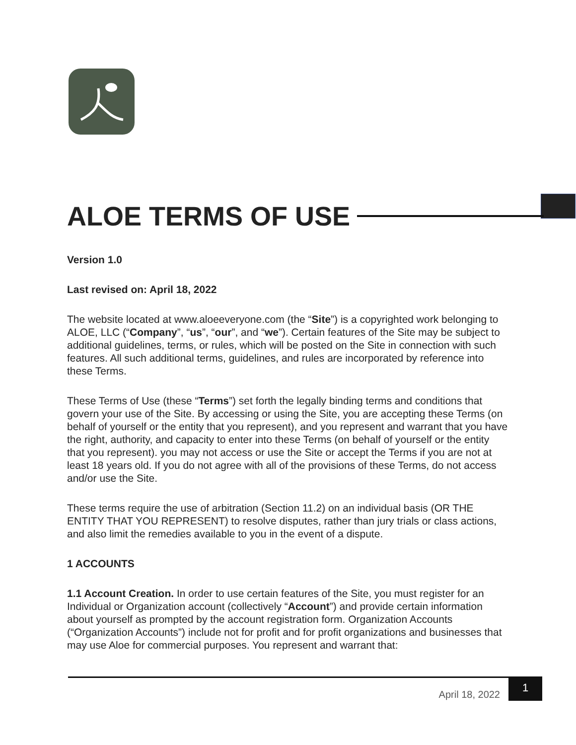ALOE TERMS OF USE
Version 1.0
Last revised on: April 18, 2022
The website located at www.aloeeveryone.com (the “Site”) is a copyrighted work belonging to ALOE, LLC (“Company”, “us”, “our”, and “we”). Certain features of the Site may be subject to additional guidelines, terms, or rules, which will be posted on the Site in connection with such features. All such additional terms, guidelines, and rules are incorporated by reference into these Terms.
These Terms of Use (these “Terms”) set forth the legally binding terms and conditions that govern your use of the Site. By accessing or using the Site, you are accepting these Terms (on behalf of yourself or the entity that you represent), and you represent and warrant that you have the right, authority, and capacity to enter into these Terms (on behalf of yourself or the entity that you represent). you may not access or use the Site or accept the Terms if you are not at least 18 years old. If you do not agree with all of the provisions of these Terms, do not access and/or use the Site.
These terms require the use of arbitration (Section 11.2) on an individual basis (OR THE ENTITY THAT YOU REPRESENT) to resolve disputes, rather than jury trials or class actions, and also limit the remedies available to you in the event of a dispute.
1 ACCOUNTS
1.1 Account Creation. In order to use certain features of the Site, you must register for an Individual or Organization account (collectively “Account”) and provide certain information about yourself as prompted by the account registration form. Organization Accounts (“Organization Accounts”) include not for profit and for profit organizations and businesses that may use Aloe for commercial purposes. You represent and warrant that:
April 18, 2022
1